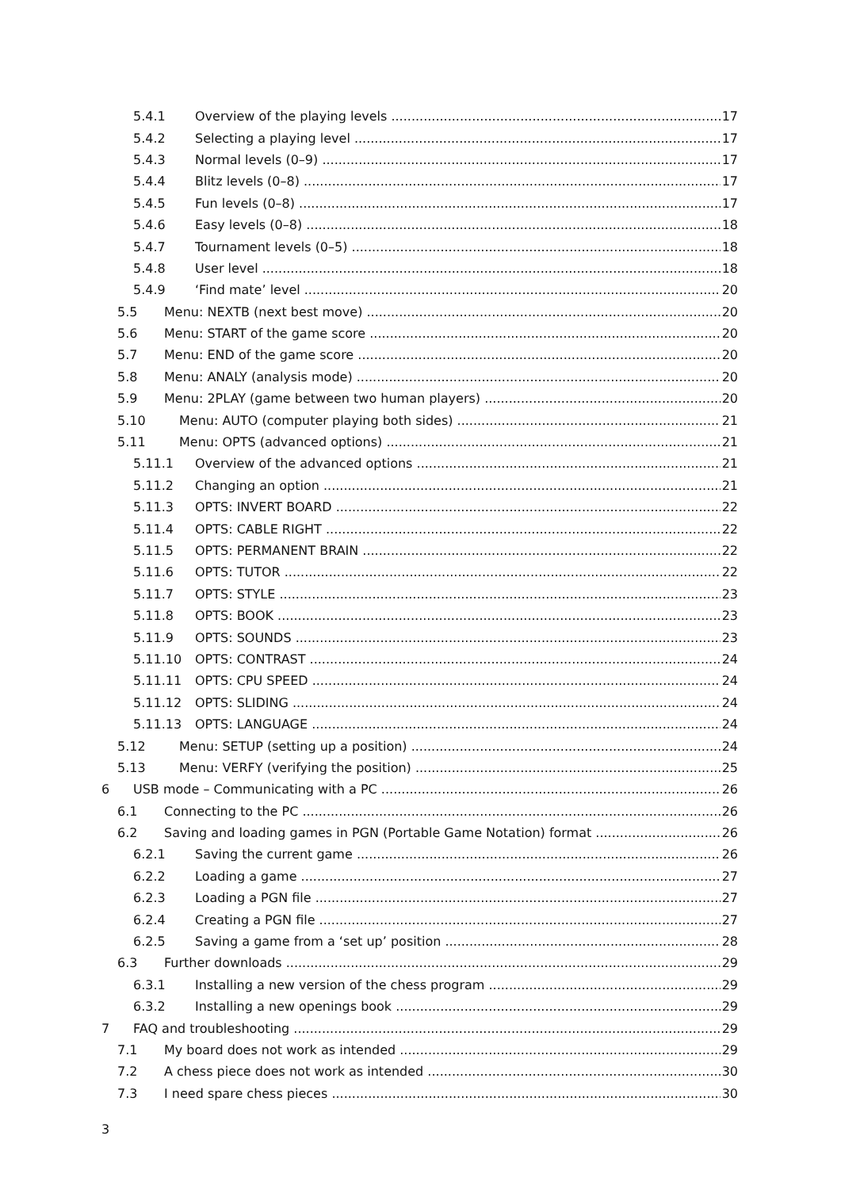5.4.1 Overview of the playing levels 17
5.4.2 Selecting a playing level 17
5.4.3 Normal levels (0–9) 17
5.4.4 Blitz levels (0–8) 17
5.4.5 Fun levels (0–8) 17
5.4.6 Easy levels (0–8) 18
5.4.7 Tournament levels (0–5) 18
5.4.8 User level 18
5.4.9 ‘Find mate’ level 20
5.5 Menu: NEXTB (next best move) 20
5.6 Menu: START of the game score 20
5.7 Menu: END of the game score 20
5.8 Menu: ANALY (analysis mode) 20
5.9 Menu: 2PLAY (game between two human players) 20
5.10 Menu: AUTO (computer playing both sides) 21
5.11 Menu: OPTS (advanced options) 21
5.11.1 Overview of the advanced options 21
5.11.2 Changing an option 21
5.11.3 OPTS: INVERT BOARD 22
5.11.4 OPTS: CABLE RIGHT 22
5.11.5 OPTS: PERMANENT BRAIN 22
5.11.6 OPTS: TUTOR 22
5.11.7 OPTS: STYLE 23
5.11.8 OPTS: BOOK 23
5.11.9 OPTS: SOUNDS 23
5.11.10 OPTS: CONTRAST 24
5.11.11 OPTS: CPU SPEED 24
5.11.12 OPTS: SLIDING 24
5.11.13 OPTS: LANGUAGE 24
5.12 Menu: SETUP (setting up a position) 24
5.13 Menu: VERFY (verifying the position) 25
6 USB mode – Communicating with a PC 26
6.1 Connecting to the PC 26
6.2 Saving and loading games in PGN (Portable Game Notation) format 26
6.2.1 Saving the current game 26
6.2.2 Loading a game 27
6.2.3 Loading a PGN file 27
6.2.4 Creating a PGN file 27
6.2.5 Saving a game from a ‘set up’ position 28
6.3 Further downloads 29
6.3.1 Installing a new version of the chess program 29
6.3.2 Installing a new openings book 29
7 FAQ and troubleshooting 29
7.1 My board does not work as intended 29
7.2 A chess piece does not work as intended 30
7.3 I need spare chess pieces 30
3